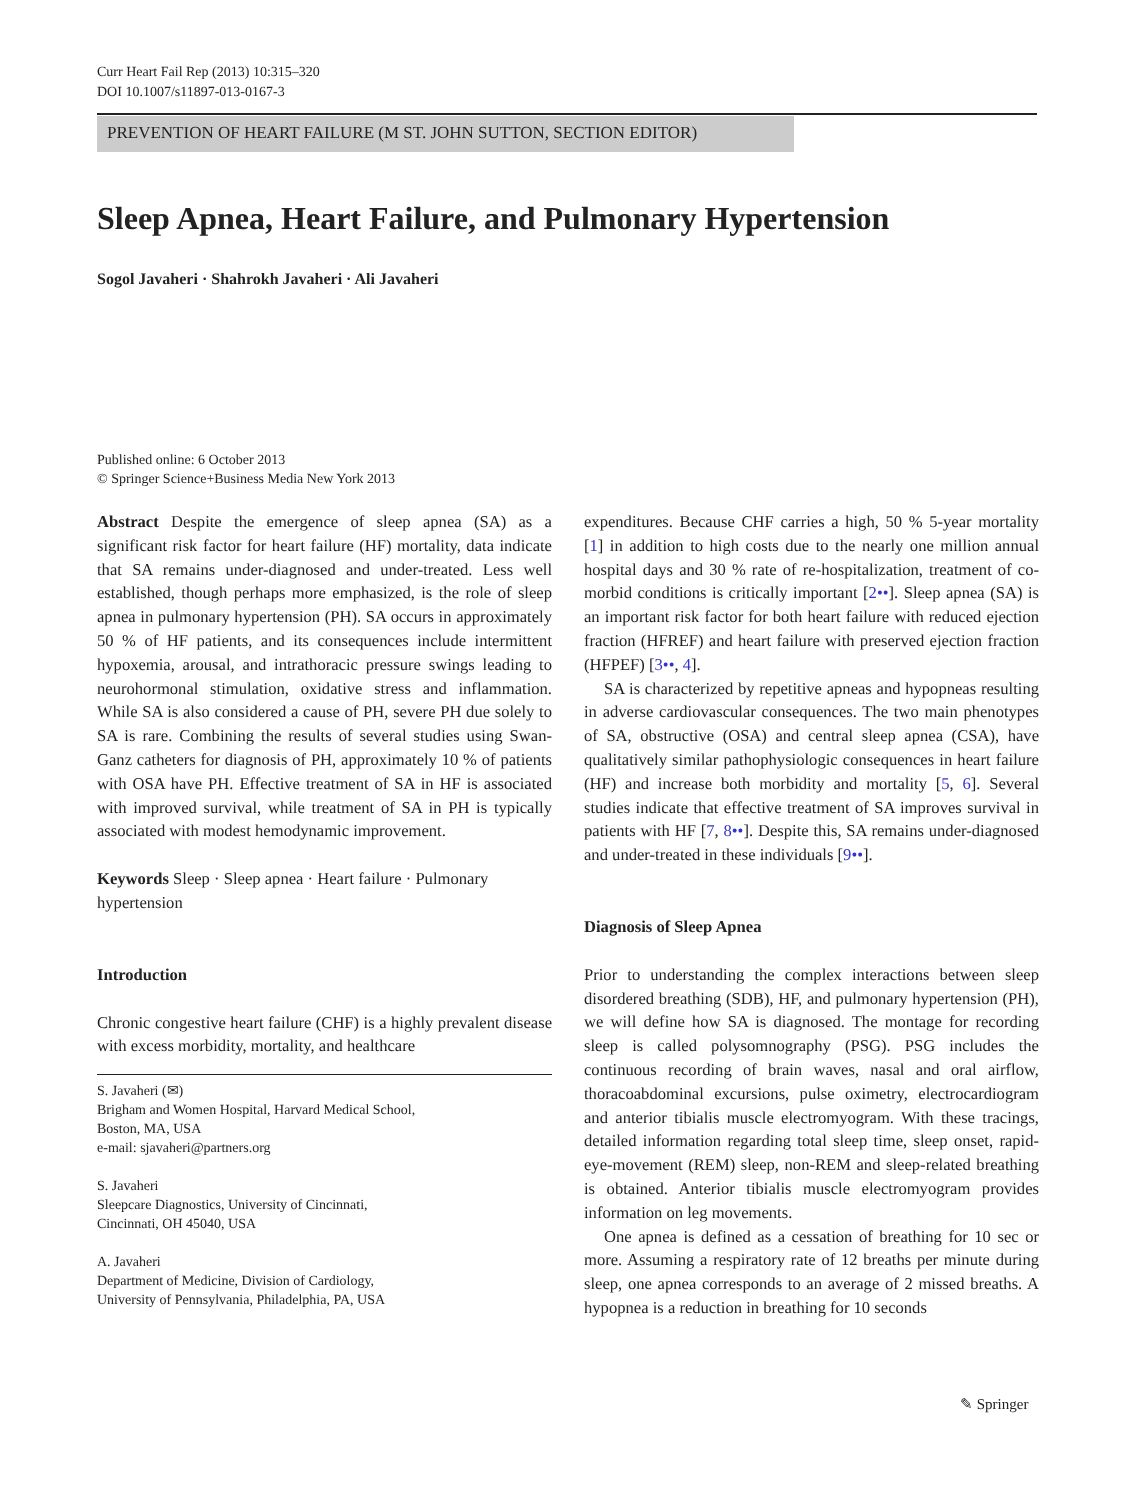Curr Heart Fail Rep (2013) 10:315–320
DOI 10.1007/s11897-013-0167-3
PREVENTION OF HEART FAILURE (M ST. JOHN SUTTON, SECTION EDITOR)
Sleep Apnea, Heart Failure, and Pulmonary Hypertension
Sogol Javaheri · Shahrokh Javaheri · Ali Javaheri
Published online: 6 October 2013
© Springer Science+Business Media New York 2013
Abstract Despite the emergence of sleep apnea (SA) as a significant risk factor for heart failure (HF) mortality, data indicate that SA remains under-diagnosed and under-treated. Less well established, though perhaps more emphasized, is the role of sleep apnea in pulmonary hypertension (PH). SA occurs in approximately 50 % of HF patients, and its consequences include intermittent hypoxemia, arousal, and intrathoracic pressure swings leading to neurohormonal stimulation, oxidative stress and inflammation. While SA is also considered a cause of PH, severe PH due solely to SA is rare. Combining the results of several studies using Swan-Ganz catheters for diagnosis of PH, approximately 10 % of patients with OSA have PH. Effective treatment of SA in HF is associated with improved survival, while treatment of SA in PH is typically associated with modest hemodynamic improvement.
Keywords Sleep · Sleep apnea · Heart failure · Pulmonary hypertension
Introduction
Chronic congestive heart failure (CHF) is a highly prevalent disease with excess morbidity, mortality, and healthcare
S. Javaheri (✉)
Brigham and Women Hospital, Harvard Medical School,
Boston, MA, USA
e-mail: sjavaheri@partners.org
S. Javaheri
Sleepcare Diagnostics, University of Cincinnati,
Cincinnati, OH 45040, USA
A. Javaheri
Department of Medicine, Division of Cardiology,
University of Pennsylvania, Philadelphia, PA, USA
expenditures. Because CHF carries a high, 50 % 5-year mortality [1] in addition to high costs due to the nearly one million annual hospital days and 30 % rate of re-hospitalization, treatment of co-morbid conditions is critically important [2••]. Sleep apnea (SA) is an important risk factor for both heart failure with reduced ejection fraction (HFREF) and heart failure with preserved ejection fraction (HFPEF) [3••, 4].
SA is characterized by repetitive apneas and hypopneas resulting in adverse cardiovascular consequences. The two main phenotypes of SA, obstructive (OSA) and central sleep apnea (CSA), have qualitatively similar pathophysiologic consequences in heart failure (HF) and increase both morbidity and mortality [5, 6]. Several studies indicate that effective treatment of SA improves survival in patients with HF [7, 8••]. Despite this, SA remains under-diagnosed and under-treated in these individuals [9••].
Diagnosis of Sleep Apnea
Prior to understanding the complex interactions between sleep disordered breathing (SDB), HF, and pulmonary hypertension (PH), we will define how SA is diagnosed. The montage for recording sleep is called polysomnography (PSG). PSG includes the continuous recording of brain waves, nasal and oral airflow, thoracoabdominal excursions, pulse oximetry, electrocardiogram and anterior tibialis muscle electromyogram. With these tracings, detailed information regarding total sleep time, sleep onset, rapid-eye-movement (REM) sleep, non-REM and sleep-related breathing is obtained. Anterior tibialis muscle electromyogram provides information on leg movements.
One apnea is defined as a cessation of breathing for 10 sec or more. Assuming a respiratory rate of 12 breaths per minute during sleep, one apnea corresponds to an average of 2 missed breaths. A hypopnea is a reduction in breathing for 10 seconds
✎ Springer